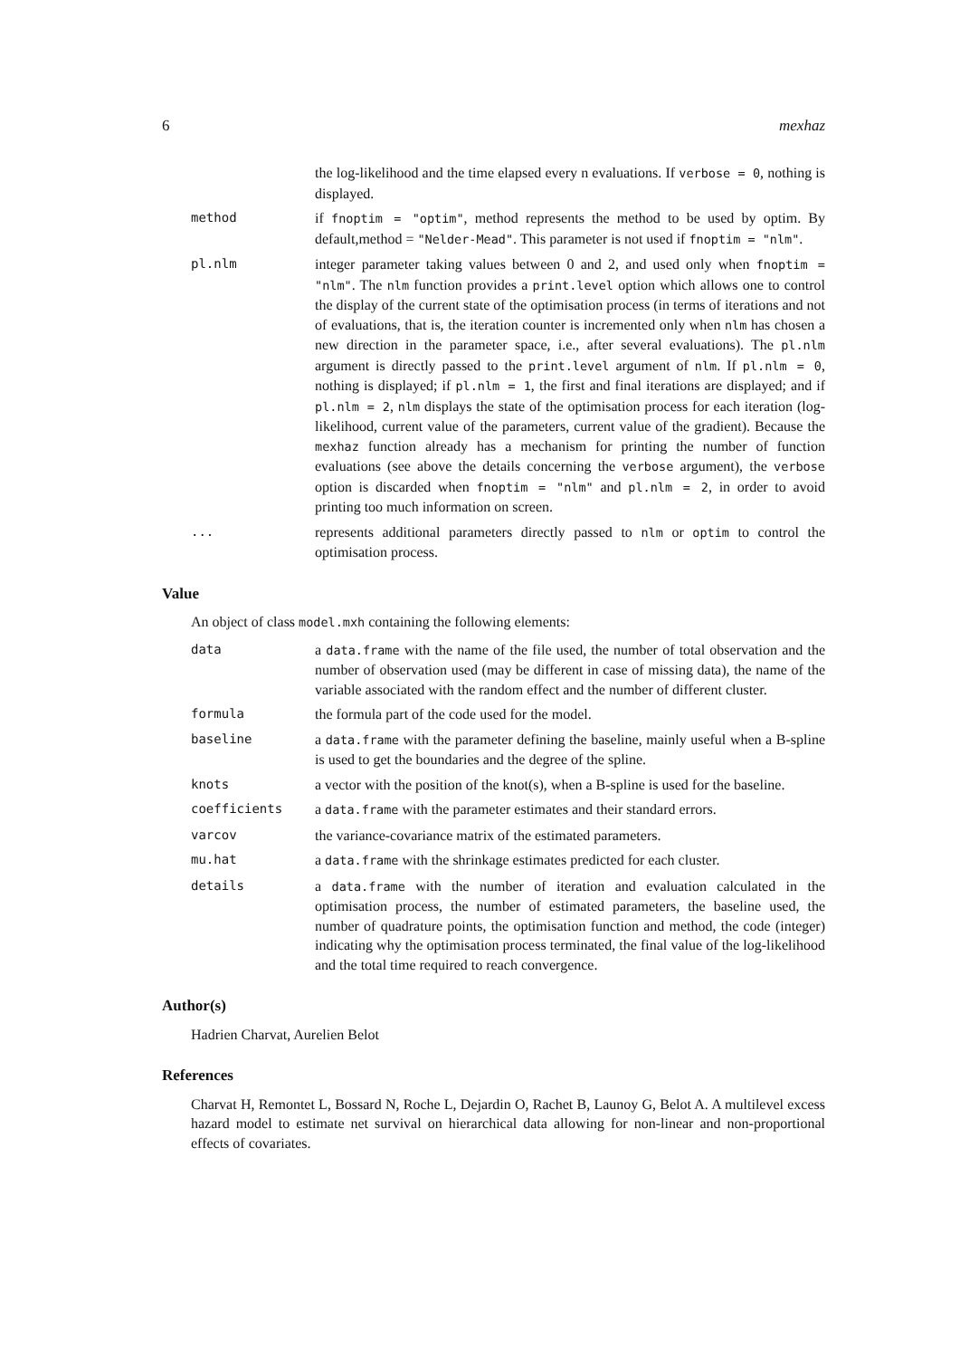6 mexhaz
the log-likelihood and the time elapsed every n evaluations. If verbose = 0, nothing is displayed.
method if fnoptim = "optim", method represents the method to be used by optim. By default,method = "Nelder-Mead". This parameter is not used if fnoptim = "nlm".
pl.nlm integer parameter taking values between 0 and 2, and used only when fnoptim = "nlm". The nlm function provides a print.level option which allows one to control the display of the current state of the optimisation process (in terms of iterations and not of evaluations, that is, the iteration counter is incremented only when nlm has chosen a new direction in the parameter space, i.e., after several evaluations). The pl.nlm argument is directly passed to the print.level argument of nlm. If pl.nlm = 0, nothing is displayed; if pl.nlm = 1, the first and final iterations are displayed; and if pl.nlm = 2, nlm displays the state of the optimisation process for each iteration (log-likelihood, current value of the parameters, current value of the gradient). Because the mexhaz function already has a mechanism for printing the number of function evaluations (see above the details concerning the verbose argument), the verbose option is discarded when fnoptim = "nlm" and pl.nlm = 2, in order to avoid printing too much information on screen.
... represents additional parameters directly passed to nlm or optim to control the optimisation process.
Value
An object of class model.mxh containing the following elements:
data a data.frame with the name of the file used, the number of total observation and the number of observation used (may be different in case of missing data), the name of the variable associated with the random effect and the number of different cluster.
formula the formula part of the code used for the model.
baseline a data.frame with the parameter defining the baseline, mainly useful when a B-spline is used to get the boundaries and the degree of the spline.
knots a vector with the position of the knot(s), when a B-spline is used for the baseline.
coefficients a data.frame with the parameter estimates and their standard errors.
varcov the variance-covariance matrix of the estimated parameters.
mu.hat a data.frame with the shrinkage estimates predicted for each cluster.
details a data.frame with the number of iteration and evaluation calculated in the optimisation process, the number of estimated parameters, the baseline used, the number of quadrature points, the optimisation function and method, the code (integer) indicating why the optimisation process terminated, the final value of the log-likelihood and the total time required to reach convergence.
Author(s)
Hadrien Charvat, Aurelien Belot
References
Charvat H, Remontet L, Bossard N, Roche L, Dejardin O, Rachet B, Launoy G, Belot A. A multilevel excess hazard model to estimate net survival on hierarchical data allowing for non-linear and non-proportional effects of covariates.